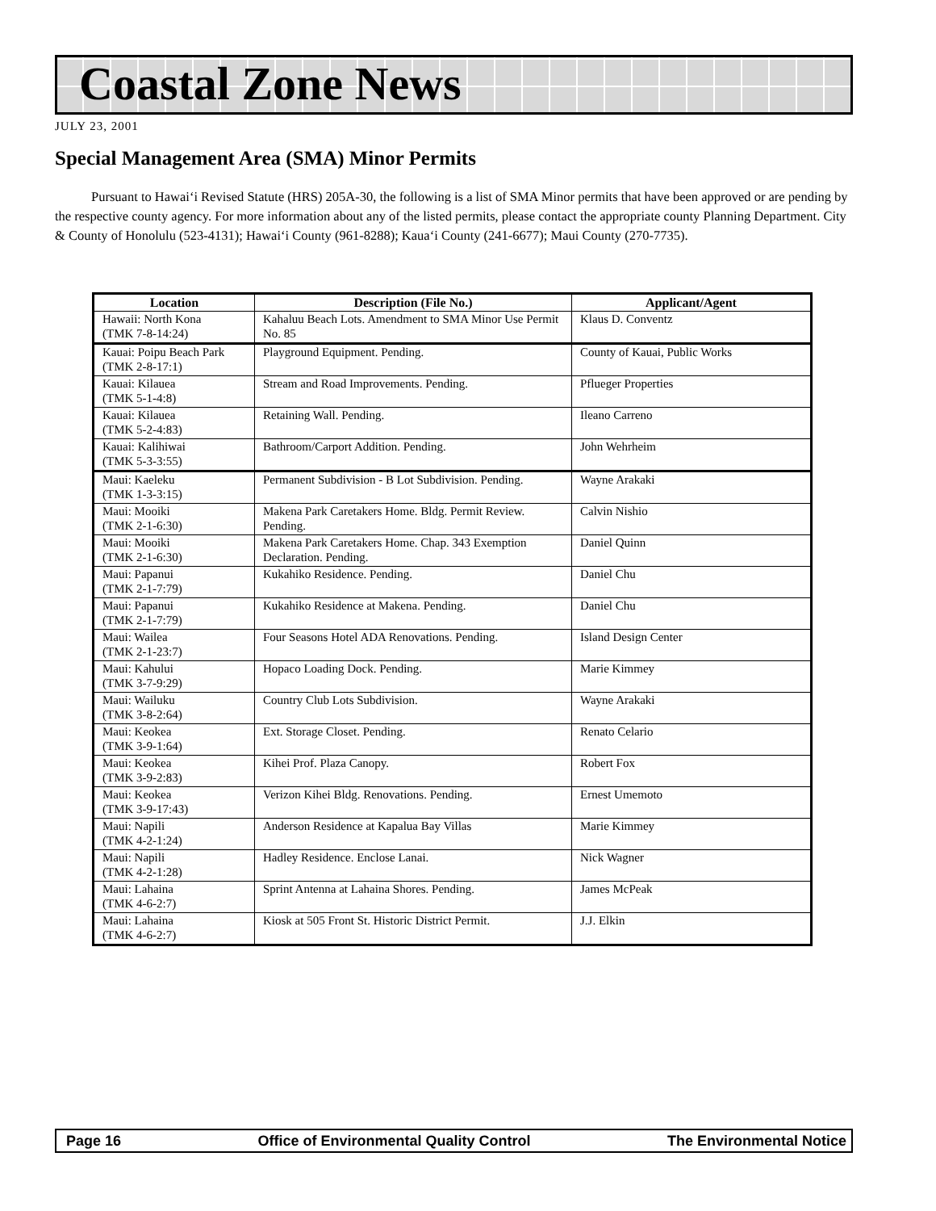Coastal Zone News
JULY 23, 2001
Special Management Area (SMA) Minor Permits
Pursuant to Hawai‘i Revised Statute (HRS) 205A-30, the following is a list of SMA Minor permits that have been approved or are pending by the respective county agency. For more information about any of the listed permits, please contact the appropriate county Planning Department. City & County of Honolulu (523-4131); Hawai‘i County (961-8288); Kaua‘i County (241-6677); Maui County (270-7735).
| Location | Description (File No.) | Applicant/Agent |
| --- | --- | --- |
| Hawaii: North Kona (TMK 7-8-14:24) | Kahaluu Beach Lots. Amendment to SMA Minor Use Permit No. 85 | Klaus D. Conventz |
| Kauai: Poipu Beach Park (TMK 2-8-17:1) | Playground Equipment. Pending. | County of Kauai, Public Works |
| Kauai: Kilauea (TMK 5-1-4:8) | Stream and Road Improvements. Pending. | Pflueger Properties |
| Kauai: Kilauea (TMK 5-2-4:83) | Retaining Wall. Pending. | Ileano Carreno |
| Kauai: Kalihiwai (TMK 5-3-3:55) | Bathroom/Carport Addition. Pending. | John Wehrheim |
| Maui: Kaeleku (TMK 1-3-3:15) | Permanent Subdivision - B Lot Subdivision. Pending. | Wayne Arakaki |
| Maui: Mooiki (TMK 2-1-6:30) | Makena Park Caretakers Home. Bldg. Permit Review. Pending. | Calvin Nishio |
| Maui: Mooiki (TMK 2-1-6:30) | Makena Park Caretakers Home. Chap. 343 Exemption Declaration. Pending. | Daniel Quinn |
| Maui: Papanui (TMK 2-1-7:79) | Kukahiko Residence. Pending. | Daniel Chu |
| Maui: Papanui (TMK 2-1-7:79) | Kukahiko Residence at Makena. Pending. | Daniel Chu |
| Maui: Wailea (TMK 2-1-23:7) | Four Seasons Hotel ADA Renovations. Pending. | Island Design Center |
| Maui: Kahului (TMK 3-7-9:29) | Hopaco Loading Dock. Pending. | Marie Kimmey |
| Maui: Wailuku (TMK 3-8-2:64) | Country Club Lots Subdivision. | Wayne Arakaki |
| Maui: Keokea (TMK 3-9-1:64) | Ext. Storage Closet. Pending. | Renato Celario |
| Maui: Keokea (TMK 3-9-2:83) | Kihei Prof. Plaza Canopy. | Robert Fox |
| Maui: Keokea (TMK 3-9-17:43) | Verizon Kihei Bldg. Renovations. Pending. | Ernest Umemoto |
| Maui: Napili (TMK 4-2-1:24) | Anderson Residence at Kapalua Bay Villas | Marie Kimmey |
| Maui: Napili (TMK 4-2-1:28) | Hadley Residence. Enclose Lanai. | Nick Wagner |
| Maui: Lahaina (TMK 4-6-2:7) | Sprint Antenna at Lahaina Shores. Pending. | James McPeak |
| Maui: Lahaina (TMK 4-6-2:7) | Kiosk at 505 Front St. Historic District Permit. | J.J. Elkin |
Page 16 Office of Environmental Quality Control The Environmental Notice